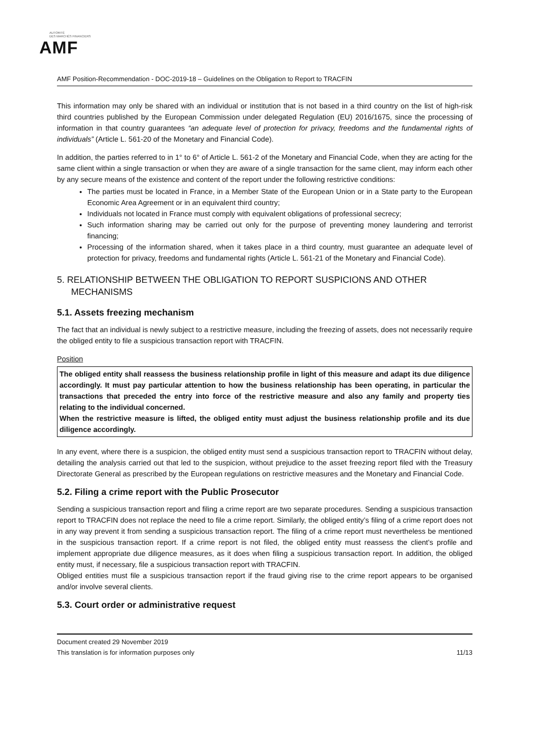AUTORITÉ
DES MARCHÉS FINANCIERS
AMF
AMF Position-Recommendation - DOC-2019-18 – Guidelines on the Obligation to Report to TRACFIN
This information may only be shared with an individual or institution that is not based in a third country on the list of high-risk third countries published by the European Commission under delegated Regulation (EU) 2016/1675, since the processing of information in that country guarantees “an adequate level of protection for privacy, freedoms and the fundamental rights of individuals” (Article L. 561-20 of the Monetary and Financial Code).
In addition, the parties referred to in 1° to 6° of Article L. 561-2 of the Monetary and Financial Code, when they are acting for the same client within a single transaction or when they are aware of a single transaction for the same client, may inform each other by any secure means of the existence and content of the report under the following restrictive conditions:
The parties must be located in France, in a Member State of the European Union or in a State party to the European Economic Area Agreement or in an equivalent third country;
Individuals not located in France must comply with equivalent obligations of professional secrecy;
Such information sharing may be carried out only for the purpose of preventing money laundering and terrorist financing;
Processing of the information shared, when it takes place in a third country, must guarantee an adequate level of protection for privacy, freedoms and fundamental rights (Article L. 561-21 of the Monetary and Financial Code).
5. RELATIONSHIP BETWEEN THE OBLIGATION TO REPORT SUSPICIONS AND OTHER MECHANISMS
5.1. Assets freezing mechanism
The fact that an individual is newly subject to a restrictive measure, including the freezing of assets, does not necessarily require the obliged entity to file a suspicious transaction report with TRACFIN.
Position
The obliged entity shall reassess the business relationship profile in light of this measure and adapt its due diligence accordingly. It must pay particular attention to how the business relationship has been operating, in particular the transactions that preceded the entry into force of the restrictive measure and also any family and property ties relating to the individual concerned.
When the restrictive measure is lifted, the obliged entity must adjust the business relationship profile and its due diligence accordingly.
In any event, where there is a suspicion, the obliged entity must send a suspicious transaction report to TRACFIN without delay, detailing the analysis carried out that led to the suspicion, without prejudice to the asset freezing report filed with the Treasury Directorate General as prescribed by the European regulations on restrictive measures and the Monetary and Financial Code.
5.2. Filing a crime report with the Public Prosecutor
Sending a suspicious transaction report and filing a crime report are two separate procedures. Sending a suspicious transaction report to TRACFIN does not replace the need to file a crime report. Similarly, the obliged entity’s filing of a crime report does not in any way prevent it from sending a suspicious transaction report. The filing of a crime report must nevertheless be mentioned in the suspicious transaction report. If a crime report is not filed, the obliged entity must reassess the client’s profile and implement appropriate due diligence measures, as it does when filing a suspicious transaction report. In addition, the obliged entity must, if necessary, file a suspicious transaction report with TRACFIN.
Obliged entities must file a suspicious transaction report if the fraud giving rise to the crime report appears to be organised and/or involve several clients.
5.3. Court order or administrative request
Document created 29 November 2019
This translation is for information purposes only 11/13